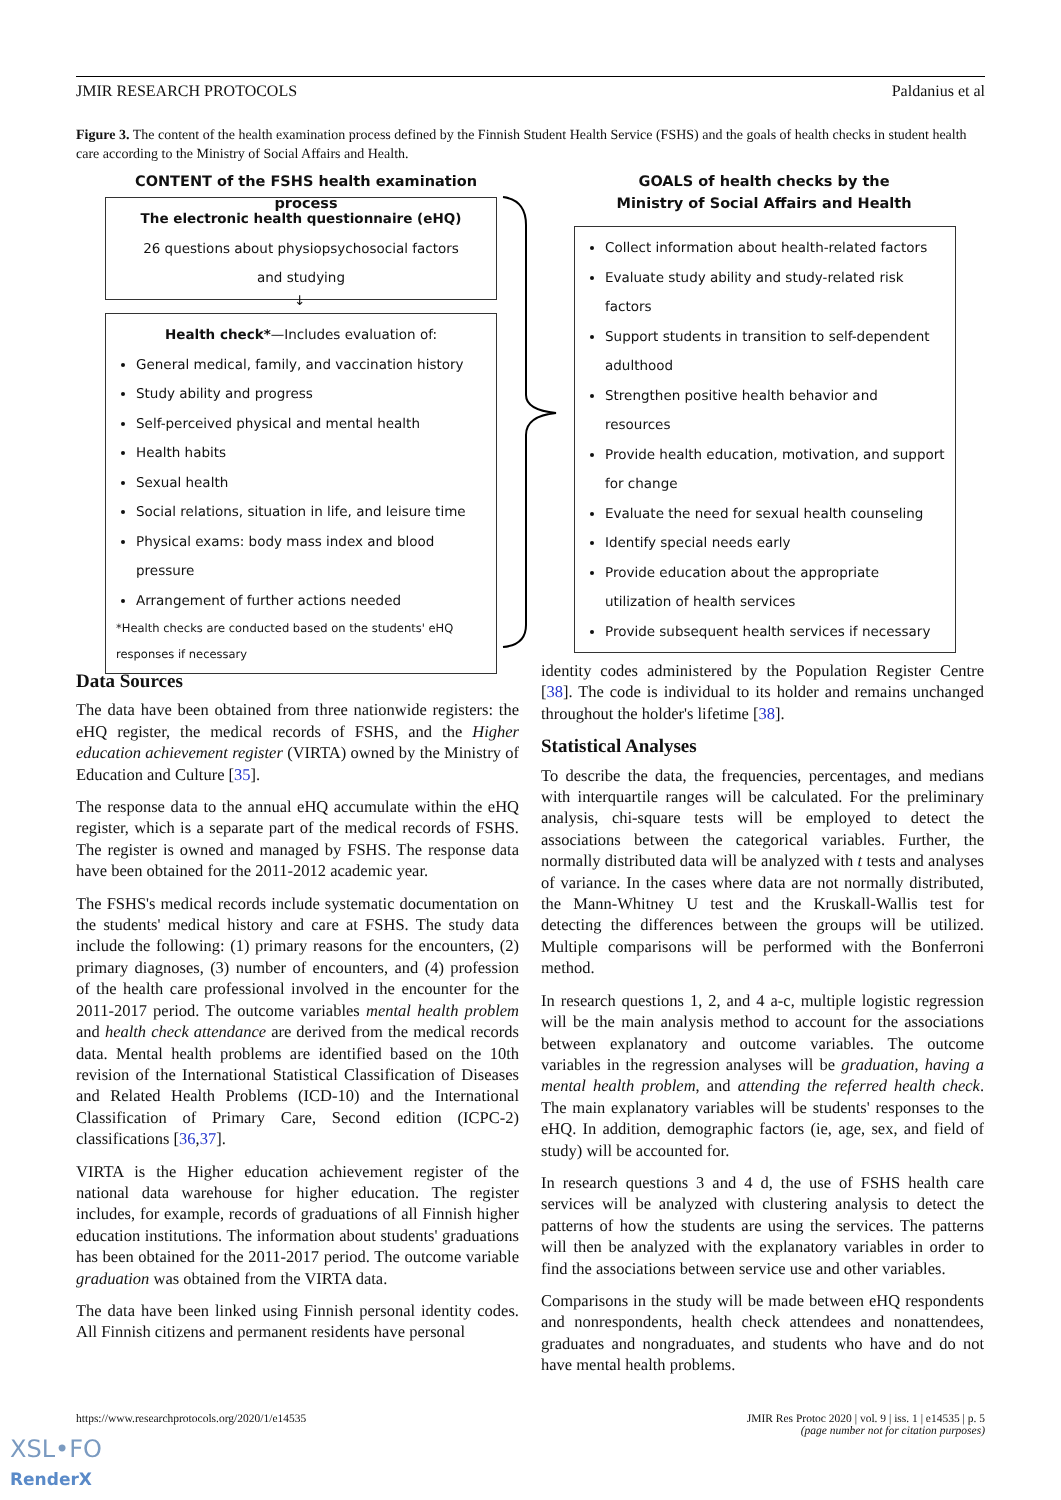JMIR RESEARCH PROTOCOLS Paldanius et al
Figure 3. The content of the health examination process defined by the Finnish Student Health Service (FSHS) and the goals of health checks in student health care according to the Ministry of Social Affairs and Health.
CONTENT of the FSHS health examination process
The electronic health questionnaire (eHQ)
26 questions about physiopsychosocial factors
and studying
↓
Health check*—Includes evaluation of:
General medical, family, and vaccination history
Study ability and progress
Self-perceived physical and mental health
Health habits
Sexual health
Social relations, situation in life, and leisure time
Physical exams: body mass index and blood pressure
Arrangement of further actions needed
*Health checks are conducted based on the students' eHQ
responses if necessary
GOALS of health checks by the
Ministry of Social Affairs and Health
Collect information about health-related factors
Evaluate study ability and study-related risk factors
Support students in transition to self-dependent adulthood
Strengthen positive health behavior and resources
Provide health education, motivation, and support for change
Evaluate the need for sexual health counseling
Identify special needs early
Provide education about the appropriate utilization of health services
Provide subsequent health services if necessary
Data Sources
The data have been obtained from three nationwide registers: the eHQ register, the medical records of FSHS, and the Higher education achievement register (VIRTA) owned by the Ministry of Education and Culture [35].
The response data to the annual eHQ accumulate within the eHQ register, which is a separate part of the medical records of FSHS. The register is owned and managed by FSHS. The response data have been obtained for the 2011-2012 academic year.
The FSHS's medical records include systematic documentation on the students' medical history and care at FSHS. The study data include the following: (1) primary reasons for the encounters, (2) primary diagnoses, (3) number of encounters, and (4) profession of the health care professional involved in the encounter for the 2011-2017 period. The outcome variables mental health problem and health check attendance are derived from the medical records data. Mental health problems are identified based on the 10th revision of the International Statistical Classification of Diseases and Related Health Problems (ICD-10) and the International Classification of Primary Care, Second edition (ICPC-2) classifications [36,37].
VIRTA is the Higher education achievement register of the national data warehouse for higher education. The register includes, for example, records of graduations of all Finnish higher education institutions. The information about students' graduations has been obtained for the 2011-2017 period. The outcome variable graduation was obtained from the VIRTA data.
The data have been linked using Finnish personal identity codes. All Finnish citizens and permanent residents have personal
identity codes administered by the Population Register Centre [38]. The code is individual to its holder and remains unchanged throughout the holder's lifetime [38].
Statistical Analyses
To describe the data, the frequencies, percentages, and medians with interquartile ranges will be calculated. For the preliminary analysis, chi-square tests will be employed to detect the associations between the categorical variables. Further, the normally distributed data will be analyzed with t tests and analyses of variance. In the cases where data are not normally distributed, the Mann-Whitney U test and the Kruskall-Wallis test for detecting the differences between the groups will be utilized. Multiple comparisons will be performed with the Bonferroni method.
In research questions 1, 2, and 4 a-c, multiple logistic regression will be the main analysis method to account for the associations between explanatory and outcome variables. The outcome variables in the regression analyses will be graduation, having a mental health problem, and attending the referred health check. The main explanatory variables will be students' responses to the eHQ. In addition, demographic factors (ie, age, sex, and field of study) will be accounted for.
In research questions 3 and 4 d, the use of FSHS health care services will be analyzed with clustering analysis to detect the patterns of how the students are using the services. The patterns will then be analyzed with the explanatory variables in order to find the associations between service use and other variables.
Comparisons in the study will be made between eHQ respondents and nonrespondents, health check attendees and nonattendees, graduates and nongraduates, and students who have and do not have mental health problems.
https://www.researchprotocols.org/2020/1/e14535 JMIR Res Protoc 2020 | vol. 9 | iss. 1 | e14535 | p. 5
(page number not for citation purposes)
XSL•FO
RenderX